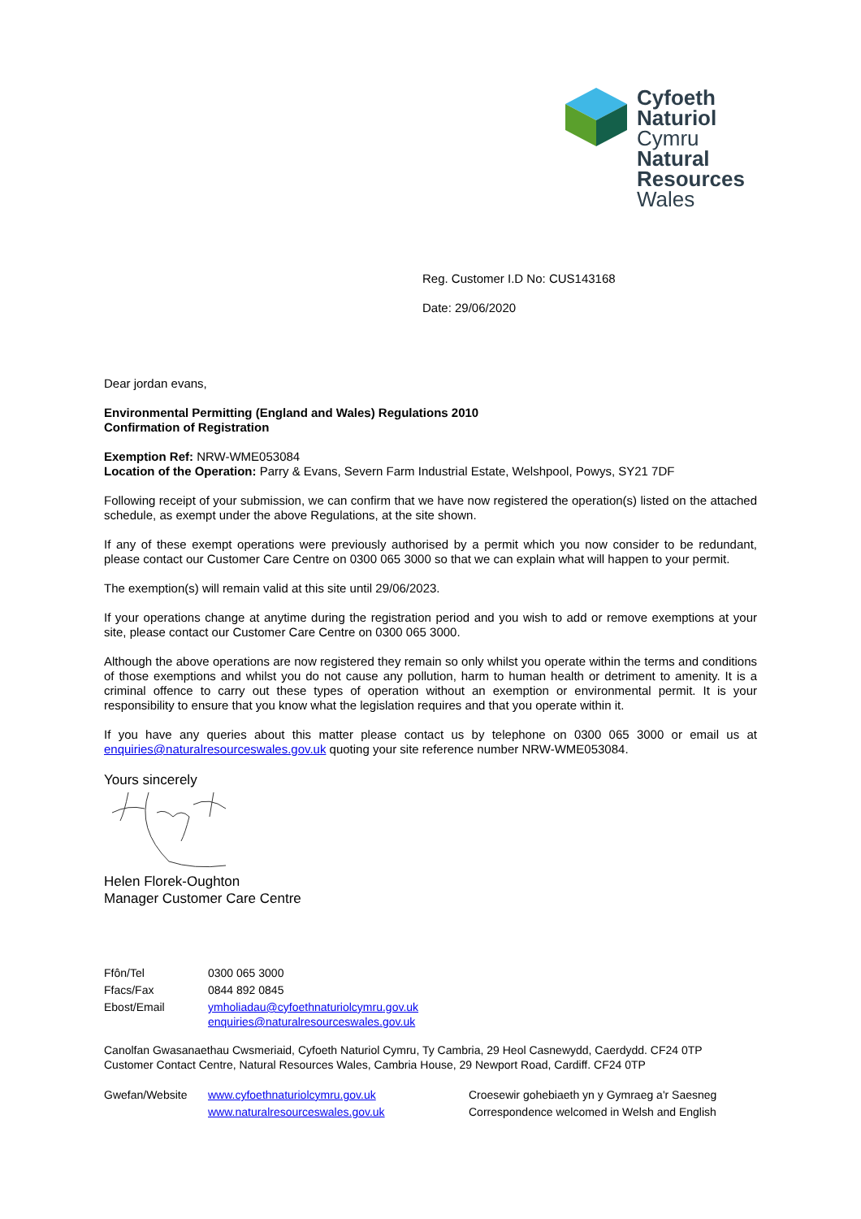Cyfoeth
Naturiol
Cymru
Natural
Resources
Wales
Reg. Customer I.D No: CUS143168
Date: 29/06/2020
Dear jordan evans,
Environmental Permitting (England and Wales) Regulations 2010
Confirmation of Registration
Exemption Ref: NRW-WME053084
Location of the Operation: Parry & Evans, Severn Farm Industrial Estate, Welshpool, Powys, SY21 7DF
Following receipt of your submission, we can confirm that we have now registered the operation(s) listed on the attached schedule, as exempt under the above Regulations, at the site shown.
If any of these exempt operations were previously authorised by a permit which you now consider to be redundant, please contact our Customer Care Centre on 0300 065 3000 so that we can explain what will happen to your permit.
The exemption(s) will remain valid at this site until 29/06/2023.
If your operations change at anytime during the registration period and you wish to add or remove exemptions at your site, please contact our Customer Care Centre on 0300 065 3000.
Although the above operations are now registered they remain so only whilst you operate within the terms and conditions of those exemptions and whilst you do not cause any pollution, harm to human health or detriment to amenity. It is a criminal offence to carry out these types of operation without an exemption or environmental permit. It is your responsibility to ensure that you know what the legislation requires and that you operate within it.
If you have any queries about this matter please contact us by telephone on 0300 065 3000 or email us at enquiries@naturalresourceswales.gov.uk quoting your site reference number NRW-WME053084.
Yours sincerely
Helen Florek-Oughton
Manager Customer Care Centre
| Ffôn/Tel | 0300 065 3000 |
| Ffacs/Fax | 0844 892 0845 |
| Ebost/Email | ymholiadau@cyfoethnaturiolcymru.gov.uk enquiries@naturalresourceswales.gov.uk |
Canolfan Gwasanaethau Cwsmeriaid, Cyfoeth Naturiol Cymru, Ty Cambria, 29 Heol Casnewydd, Caerdydd. CF24 0TP
Customer Contact Centre, Natural Resources Wales, Cambria House, 29 Newport Road, Cardiff. CF24 0TP
| Gwefan/Website | www.cyfoethnaturiolcymru.gov.uk www.naturalresourceswales.gov.uk | Croesewir gohebiaeth yn y Gymraeg a'r Saesneg Correspondence welcomed in Welsh and English |